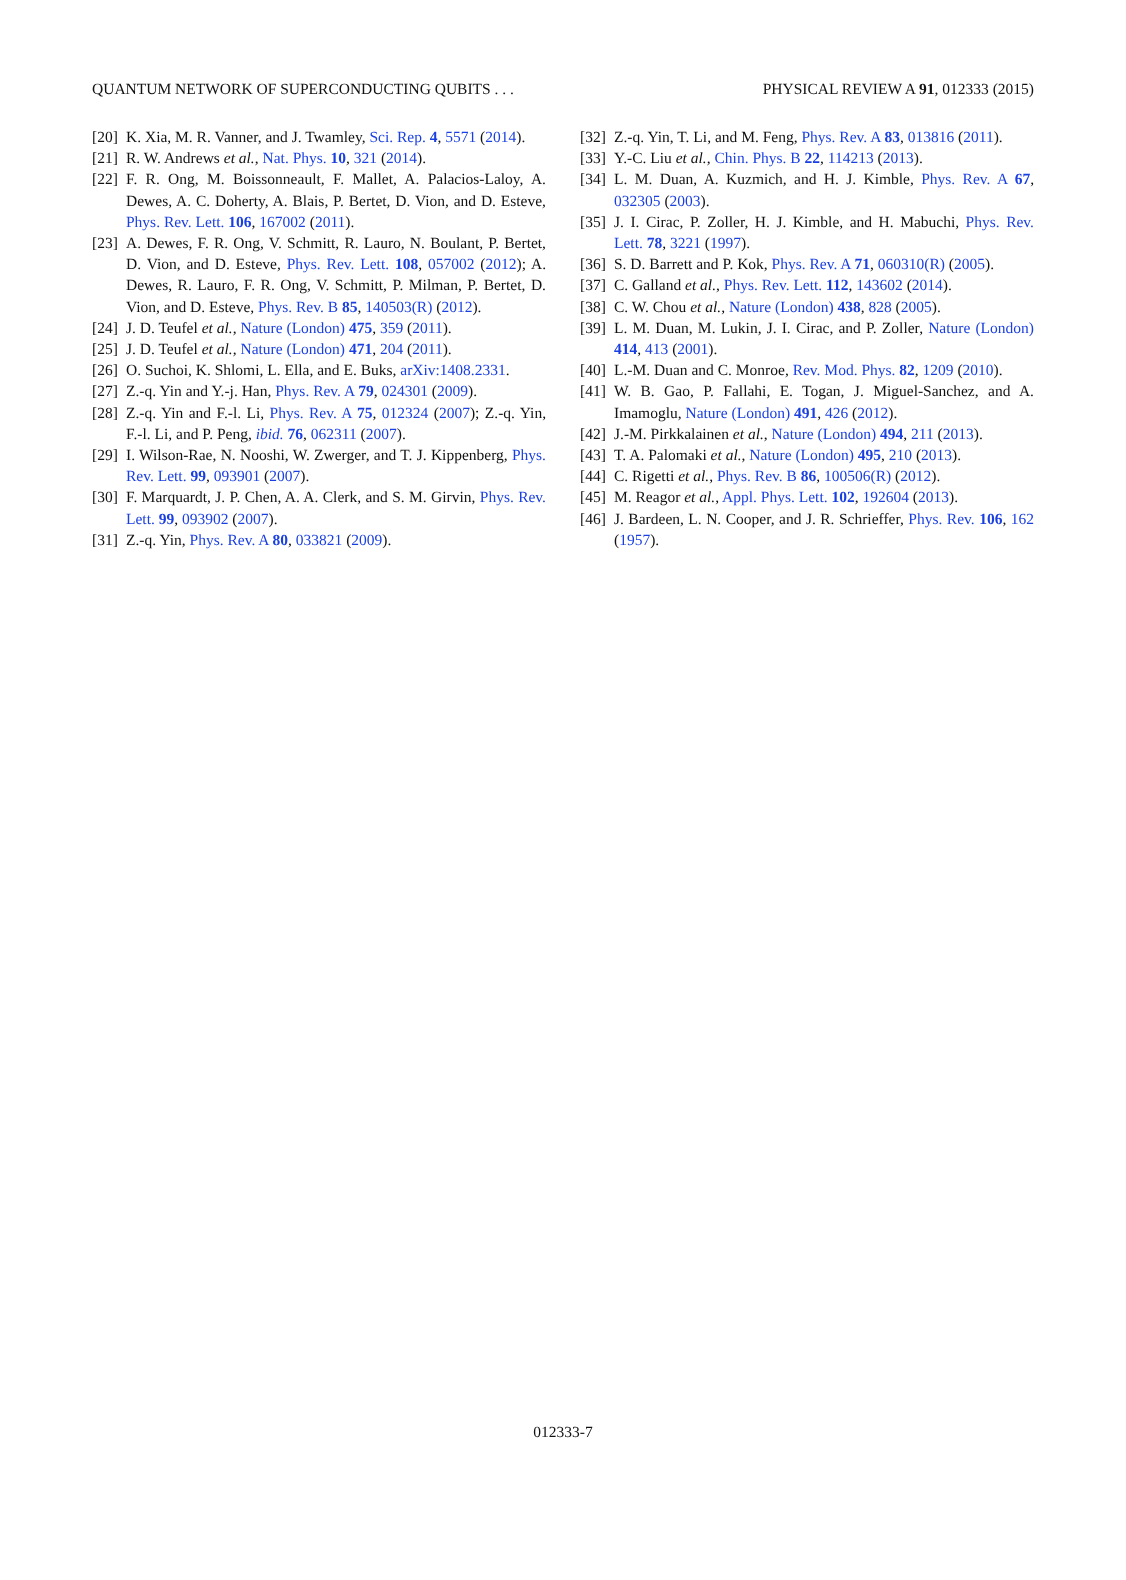QUANTUM NETWORK OF SUPERCONDUCTING QUBITS . . . PHYSICAL REVIEW A 91, 012333 (2015)
[20] K. Xia, M. R. Vanner, and J. Twamley, Sci. Rep. 4, 5571 (2014).
[21] R. W. Andrews et al., Nat. Phys. 10, 321 (2014).
[22] F. R. Ong, M. Boissonneault, F. Mallet, A. Palacios-Laloy, A. Dewes, A. C. Doherty, A. Blais, P. Bertet, D. Vion, and D. Esteve, Phys. Rev. Lett. 106, 167002 (2011).
[23] A. Dewes, F. R. Ong, V. Schmitt, R. Lauro, N. Boulant, P. Bertet, D. Vion, and D. Esteve, Phys. Rev. Lett. 108, 057002 (2012); A. Dewes, R. Lauro, F. R. Ong, V. Schmitt, P. Milman, P. Bertet, D. Vion, and D. Esteve, Phys. Rev. B 85, 140503(R) (2012).
[24] J. D. Teufel et al., Nature (London) 475, 359 (2011).
[25] J. D. Teufel et al., Nature (London) 471, 204 (2011).
[26] O. Suchoi, K. Shlomi, L. Ella, and E. Buks, arXiv:1408.2331.
[27] Z.-q. Yin and Y.-j. Han, Phys. Rev. A 79, 024301 (2009).
[28] Z.-q. Yin and F.-l. Li, Phys. Rev. A 75, 012324 (2007); Z.-q. Yin, F.-l. Li, and P. Peng, ibid. 76, 062311 (2007).
[29] I. Wilson-Rae, N. Nooshi, W. Zwerger, and T. J. Kippenberg, Phys. Rev. Lett. 99, 093901 (2007).
[30] F. Marquardt, J. P. Chen, A. A. Clerk, and S. M. Girvin, Phys. Rev. Lett. 99, 093902 (2007).
[31] Z.-q. Yin, Phys. Rev. A 80, 033821 (2009).
[32] Z.-q. Yin, T. Li, and M. Feng, Phys. Rev. A 83, 013816 (2011).
[33] Y.-C. Liu et al., Chin. Phys. B 22, 114213 (2013).
[34] L. M. Duan, A. Kuzmich, and H. J. Kimble, Phys. Rev. A 67, 032305 (2003).
[35] J. I. Cirac, P. Zoller, H. J. Kimble, and H. Mabuchi, Phys. Rev. Lett. 78, 3221 (1997).
[36] S. D. Barrett and P. Kok, Phys. Rev. A 71, 060310(R) (2005).
[37] C. Galland et al., Phys. Rev. Lett. 112, 143602 (2014).
[38] C. W. Chou et al., Nature (London) 438, 828 (2005).
[39] L. M. Duan, M. Lukin, J. I. Cirac, and P. Zoller, Nature (London) 414, 413 (2001).
[40] L.-M. Duan and C. Monroe, Rev. Mod. Phys. 82, 1209 (2010).
[41] W. B. Gao, P. Fallahi, E. Togan, J. Miguel-Sanchez, and A. Imamoglu, Nature (London) 491, 426 (2012).
[42] J.-M. Pirkkalainen et al., Nature (London) 494, 211 (2013).
[43] T. A. Palomaki et al., Nature (London) 495, 210 (2013).
[44] C. Rigetti et al., Phys. Rev. B 86, 100506(R) (2012).
[45] M. Reagor et al., Appl. Phys. Lett. 102, 192604 (2013).
[46] J. Bardeen, L. N. Cooper, and J. R. Schrieffer, Phys. Rev. 106, 162 (1957).
012333-7